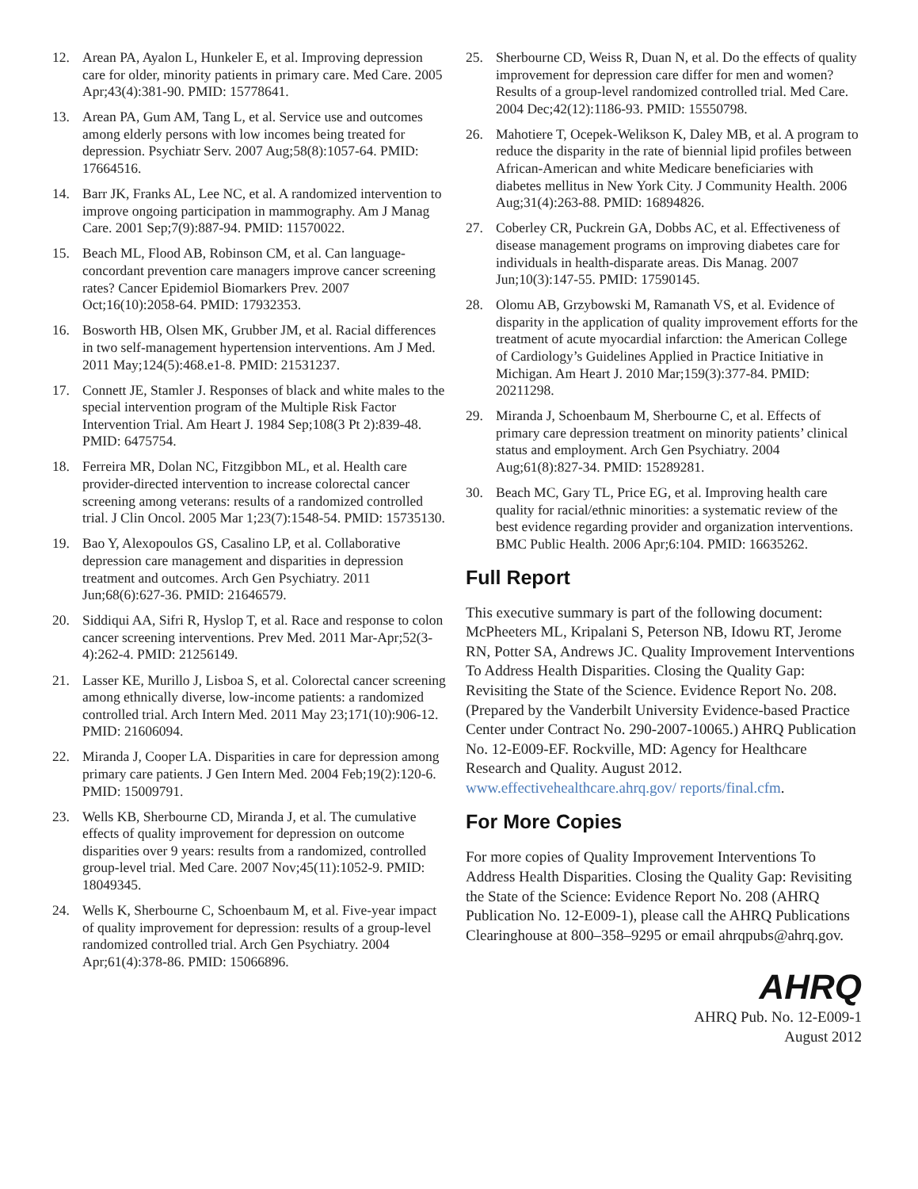12. Arean PA, Ayalon L, Hunkeler E, et al. Improving depression care for older, minority patients in primary care. Med Care. 2005 Apr;43(4):381-90. PMID: 15778641.
13. Arean PA, Gum AM, Tang L, et al. Service use and outcomes among elderly persons with low incomes being treated for depression. Psychiatr Serv. 2007 Aug;58(8):1057-64. PMID: 17664516.
14. Barr JK, Franks AL, Lee NC, et al. A randomized intervention to improve ongoing participation in mammography. Am J Manag Care. 2001 Sep;7(9):887-94. PMID: 11570022.
15. Beach ML, Flood AB, Robinson CM, et al. Can language-concordant prevention care managers improve cancer screening rates? Cancer Epidemiol Biomarkers Prev. 2007 Oct;16(10):2058-64. PMID: 17932353.
16. Bosworth HB, Olsen MK, Grubber JM, et al. Racial differences in two self-management hypertension interventions. Am J Med. 2011 May;124(5):468.e1-8. PMID: 21531237.
17. Connett JE, Stamler J. Responses of black and white males to the special intervention program of the Multiple Risk Factor Intervention Trial. Am Heart J. 1984 Sep;108(3 Pt 2):839-48. PMID: 6475754.
18. Ferreira MR, Dolan NC, Fitzgibbon ML, et al. Health care provider-directed intervention to increase colorectal cancer screening among veterans: results of a randomized controlled trial. J Clin Oncol. 2005 Mar 1;23(7):1548-54. PMID: 15735130.
19. Bao Y, Alexopoulos GS, Casalino LP, et al. Collaborative depression care management and disparities in depression treatment and outcomes. Arch Gen Psychiatry. 2011 Jun;68(6):627-36. PMID: 21646579.
20. Siddiqui AA, Sifri R, Hyslop T, et al. Race and response to colon cancer screening interventions. Prev Med. 2011 Mar-Apr;52(3-4):262-4. PMID: 21256149.
21. Lasser KE, Murillo J, Lisboa S, et al. Colorectal cancer screening among ethnically diverse, low-income patients: a randomized controlled trial. Arch Intern Med. 2011 May 23;171(10):906-12. PMID: 21606094.
22. Miranda J, Cooper LA. Disparities in care for depression among primary care patients. J Gen Intern Med. 2004 Feb;19(2):120-6. PMID: 15009791.
23. Wells KB, Sherbourne CD, Miranda J, et al. The cumulative effects of quality improvement for depression on outcome disparities over 9 years: results from a randomized, controlled group-level trial. Med Care. 2007 Nov;45(11):1052-9. PMID: 18049345.
24. Wells K, Sherbourne C, Schoenbaum M, et al. Five-year impact of quality improvement for depression: results of a group-level randomized controlled trial. Arch Gen Psychiatry. 2004 Apr;61(4):378-86. PMID: 15066896.
25. Sherbourne CD, Weiss R, Duan N, et al. Do the effects of quality improvement for depression care differ for men and women? Results of a group-level randomized controlled trial. Med Care. 2004 Dec;42(12):1186-93. PMID: 15550798.
26. Mahotiere T, Ocepek-Welikson K, Daley MB, et al. A program to reduce the disparity in the rate of biennial lipid profiles between African-American and white Medicare beneficiaries with diabetes mellitus in New York City. J Community Health. 2006 Aug;31(4):263-88. PMID: 16894826.
27. Coberley CR, Puckrein GA, Dobbs AC, et al. Effectiveness of disease management programs on improving diabetes care for individuals in health-disparate areas. Dis Manag. 2007 Jun;10(3):147-55. PMID: 17590145.
28. Olomu AB, Grzybowski M, Ramanath VS, et al. Evidence of disparity in the application of quality improvement efforts for the treatment of acute myocardial infarction: the American College of Cardiology’s Guidelines Applied in Practice Initiative in Michigan. Am Heart J. 2010 Mar;159(3):377-84. PMID: 20211298.
29. Miranda J, Schoenbaum M, Sherbourne C, et al. Effects of primary care depression treatment on minority patients’ clinical status and employment. Arch Gen Psychiatry. 2004 Aug;61(8):827-34. PMID: 15289281.
30. Beach MC, Gary TL, Price EG, et al. Improving health care quality for racial/ethnic minorities: a systematic review of the best evidence regarding provider and organization interventions. BMC Public Health. 2006 Apr;6:104. PMID: 16635262.
Full Report
This executive summary is part of the following document: McPheeters ML, Kripalani S, Peterson NB, Idowu RT, Jerome RN, Potter SA, Andrews JC. Quality Improvement Interventions To Address Health Disparities. Closing the Quality Gap: Revisiting the State of the Science. Evidence Report No. 208. (Prepared by the Vanderbilt University Evidence-based Practice Center under Contract No. 290-2007-10065.) AHRQ Publication No. 12-E009-EF. Rockville, MD: Agency for Healthcare Research and Quality. August 2012. www.effectivehealthcare.ahrq.gov/ reports/final.cfm.
For More Copies
For more copies of Quality Improvement Interventions To Address Health Disparities. Closing the Quality Gap: Revisiting the State of the Science: Evidence Report No. 208 (AHRQ Publication No. 12-E009-1), please call the AHRQ Publications Clearinghouse at 800–358–9295 or email ahrqpubs@ahrq.gov.
AHRQ
AHRQ Pub. No. 12-E009-1
August 2012